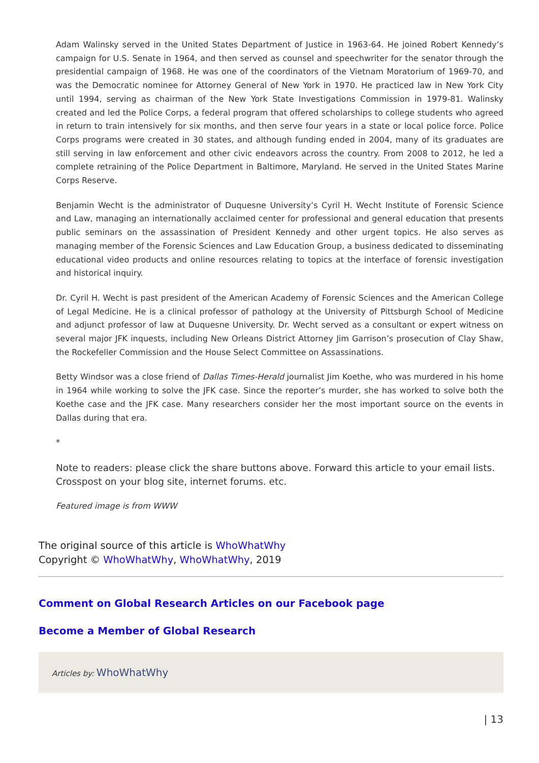Adam Walinsky served in the United States Department of Justice in 1963-64. He joined Robert Kennedy’s campaign for U.S. Senate in 1964, and then served as counsel and speechwriter for the senator through the presidential campaign of 1968. He was one of the coordinators of the Vietnam Moratorium of 1969-70, and was the Democratic nominee for Attorney General of New York in 1970. He practiced law in New York City until 1994, serving as chairman of the New York State Investigations Commission in 1979-81. Walinsky created and led the Police Corps, a federal program that offered scholarships to college students who agreed in return to train intensively for six months, and then serve four years in a state or local police force. Police Corps programs were created in 30 states, and although funding ended in 2004, many of its graduates are still serving in law enforcement and other civic endeavors across the country. From 2008 to 2012, he led a complete retraining of the Police Department in Baltimore, Maryland. He served in the United States Marine Corps Reserve.
Benjamin Wecht is the administrator of Duquesne University’s Cyril H. Wecht Institute of Forensic Science and Law, managing an internationally acclaimed center for professional and general education that presents public seminars on the assassination of President Kennedy and other urgent topics. He also serves as managing member of the Forensic Sciences and Law Education Group, a business dedicated to disseminating educational video products and online resources relating to topics at the interface of forensic investigation and historical inquiry.
Dr. Cyril H. Wecht is past president of the American Academy of Forensic Sciences and the American College of Legal Medicine. He is a clinical professor of pathology at the University of Pittsburgh School of Medicine and adjunct professor of law at Duquesne University. Dr. Wecht served as a consultant or expert witness on several major JFK inquests, including New Orleans District Attorney Jim Garrison’s prosecution of Clay Shaw, the Rockefeller Commission and the House Select Committee on Assassinations.
Betty Windsor was a close friend of Dallas Times-Herald journalist Jim Koethe, who was murdered in his home in 1964 while working to solve the JFK case. Since the reporter’s murder, she has worked to solve both the Koethe case and the JFK case. Many researchers consider her the most important source on the events in Dallas during that era.
*
Note to readers: please click the share buttons above. Forward this article to your email lists. Crosspost on your blog site, internet forums. etc.
Featured image is from WWW
The original source of this article is WhoWhatWhy
Copyright © WhoWhatWhy, WhoWhatWhy, 2019
Comment on Global Research Articles on our Facebook page
Become a Member of Global Research
Articles by: WhoWhatWhy
| 13